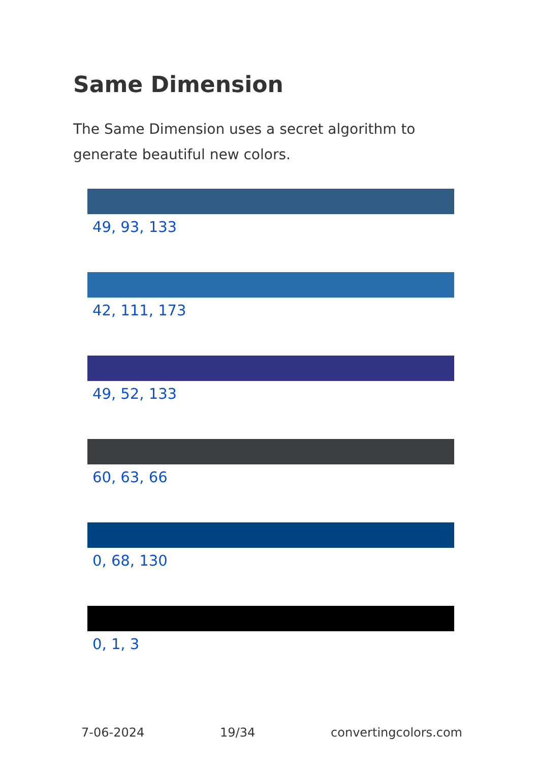Same Dimension
The Same Dimension uses a secret algorithm to generate beautiful new colors.
49, 93, 133
42, 111, 173
49, 52, 133
60, 63, 66
0, 68, 130
0, 1, 3
7-06-2024 19/34 convertingcolors.com